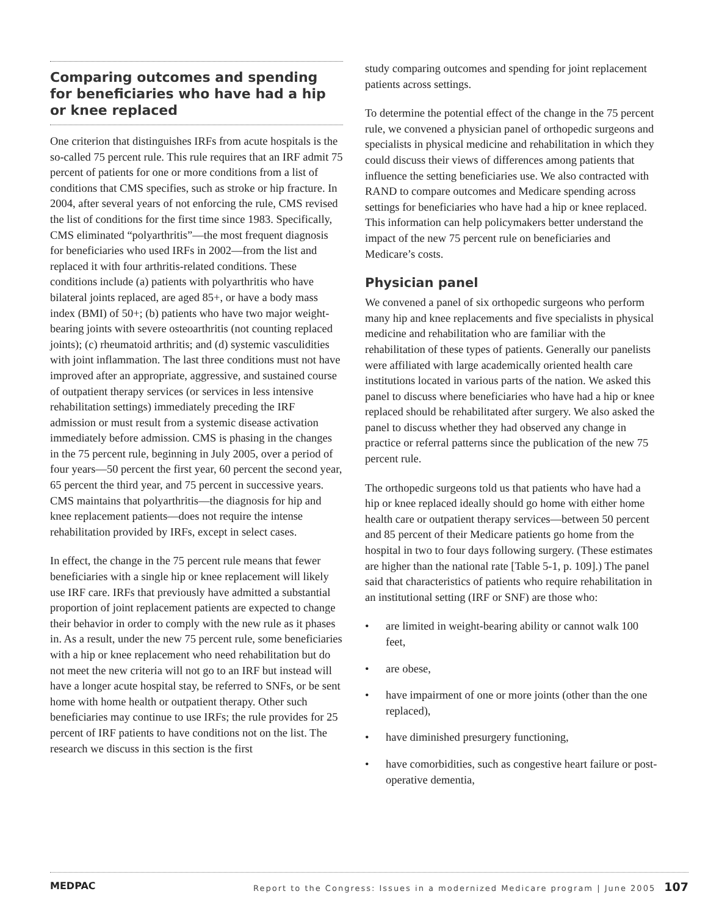Comparing outcomes and spending for beneficiaries who have had a hip or knee replaced
One criterion that distinguishes IRFs from acute hospitals is the so-called 75 percent rule. This rule requires that an IRF admit 75 percent of patients for one or more conditions from a list of conditions that CMS specifies, such as stroke or hip fracture. In 2004, after several years of not enforcing the rule, CMS revised the list of conditions for the first time since 1983. Specifically, CMS eliminated “polyarthritis”—the most frequent diagnosis for beneficiaries who used IRFs in 2002—from the list and replaced it with four arthritis-related conditions. These conditions include (a) patients with polyarthritis who have bilateral joints replaced, are aged 85+, or have a body mass index (BMI) of 50+; (b) patients who have two major weight-bearing joints with severe osteoarthritis (not counting replaced joints); (c) rheumatoid arthritis; and (d) systemic vasculidities with joint inflammation. The last three conditions must not have improved after an appropriate, aggressive, and sustained course of outpatient therapy services (or services in less intensive rehabilitation settings) immediately preceding the IRF admission or must result from a systemic disease activation immediately before admission. CMS is phasing in the changes in the 75 percent rule, beginning in July 2005, over a period of four years—50 percent the first year, 60 percent the second year, 65 percent the third year, and 75 percent in successive years. CMS maintains that polyarthritis—the diagnosis for hip and knee replacement patients—does not require the intense rehabilitation provided by IRFs, except in select cases.
In effect, the change in the 75 percent rule means that fewer beneficiaries with a single hip or knee replacement will likely use IRF care. IRFs that previously have admitted a substantial proportion of joint replacement patients are expected to change their behavior in order to comply with the new rule as it phases in. As a result, under the new 75 percent rule, some beneficiaries with a hip or knee replacement who need rehabilitation but do not meet the new criteria will not go to an IRF but instead will have a longer acute hospital stay, be referred to SNFs, or be sent home with home health or outpatient therapy. Other such beneficiaries may continue to use IRFs; the rule provides for 25 percent of IRF patients to have conditions not on the list. The research we discuss in this section is the first
study comparing outcomes and spending for joint replacement patients across settings.
To determine the potential effect of the change in the 75 percent rule, we convened a physician panel of orthopedic surgeons and specialists in physical medicine and rehabilitation in which they could discuss their views of differences among patients that influence the setting beneficiaries use. We also contracted with RAND to compare outcomes and Medicare spending across settings for beneficiaries who have had a hip or knee replaced. This information can help policymakers better understand the impact of the new 75 percent rule on beneficiaries and Medicare’s costs.
Physician panel
We convened a panel of six orthopedic surgeons who perform many hip and knee replacements and five specialists in physical medicine and rehabilitation who are familiar with the rehabilitation of these types of patients. Generally our panelists were affiliated with large academically oriented health care institutions located in various parts of the nation. We asked this panel to discuss where beneficiaries who have had a hip or knee replaced should be rehabilitated after surgery. We also asked the panel to discuss whether they had observed any change in practice or referral patterns since the publication of the new 75 percent rule.
The orthopedic surgeons told us that patients who have had a hip or knee replaced ideally should go home with either home health care or outpatient therapy services—between 50 percent and 85 percent of their Medicare patients go home from the hospital in two to four days following surgery. (These estimates are higher than the national rate [Table 5-1, p. 109].) The panel said that characteristics of patients who require rehabilitation in an institutional setting (IRF or SNF) are those who:
• are limited in weight-bearing ability or cannot walk 100 feet,
• are obese,
• have impairment of one or more joints (other than the one replaced),
• have diminished presurgery functioning,
• have comorbidities, such as congestive heart failure or post-operative dementia,
MEDPAC Report to the Congress: Issues in a modernized Medicare program | June 2005 107